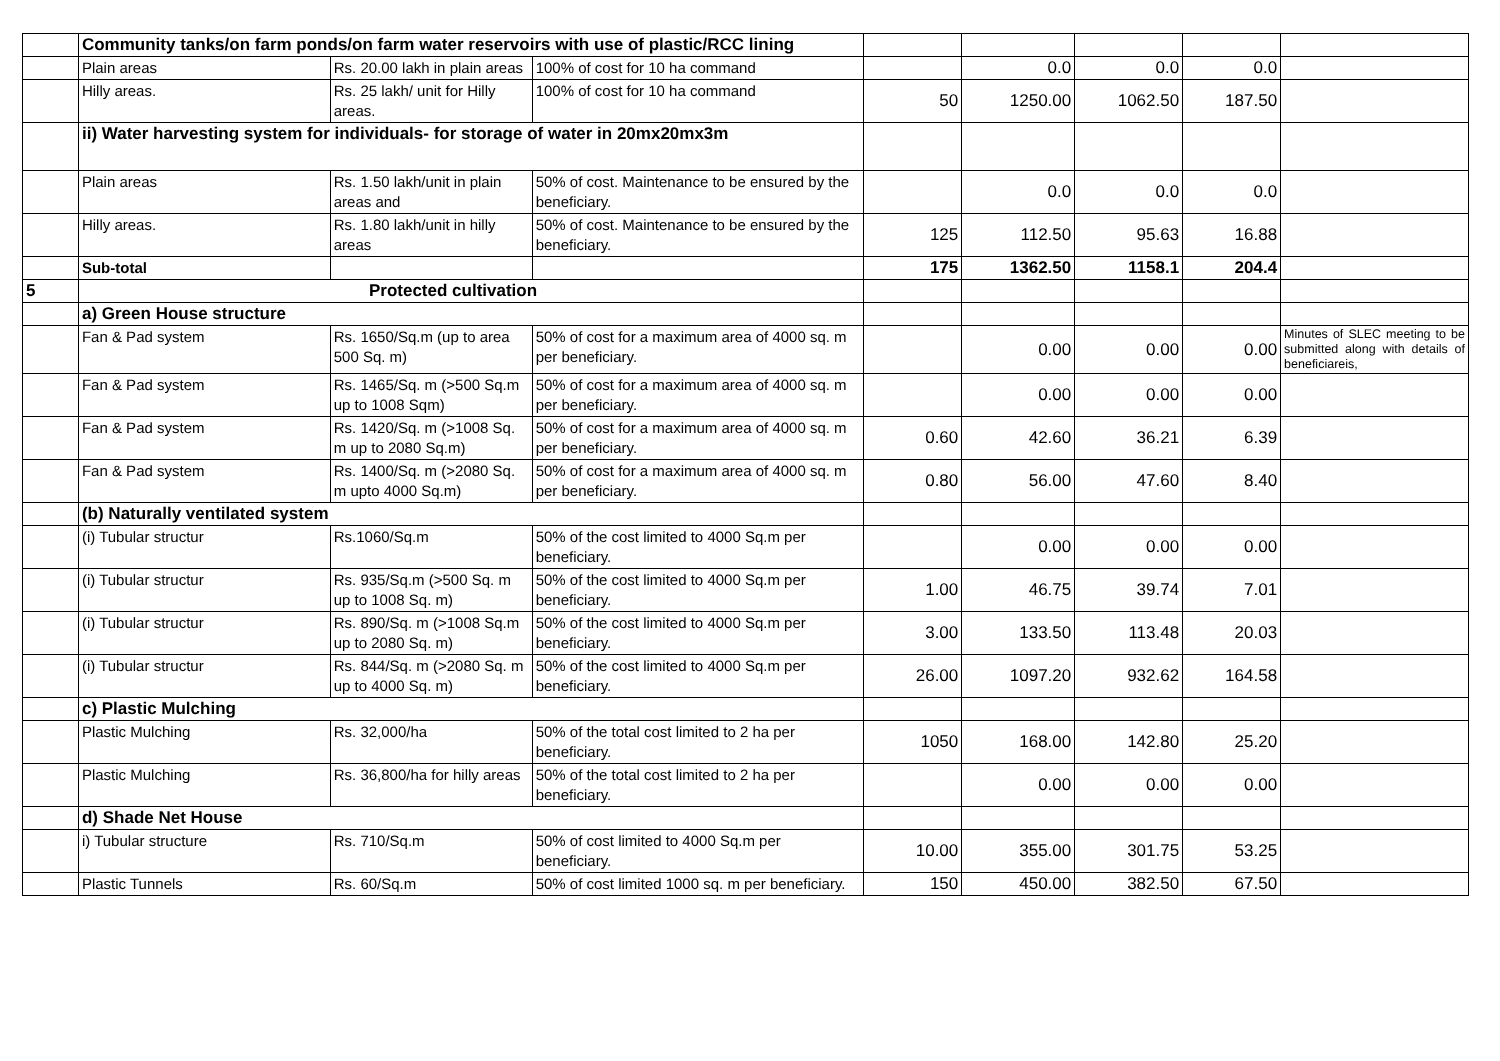| | Community tanks/on farm ponds/on farm water reservoirs with use of plastic/RCC lining | | | | | | | |
| | Plain areas | Rs. 20.00 lakh in plain areas | 100% of cost for 10 ha command | | 0.0 | 0.0 | 0.0 | |
| | Hilly areas. | Rs. 25 lakh/ unit for Hilly areas. | 100% of cost for 10 ha command | 50 | 1250.00 | 1062.50 | 187.50 | |
| | ii) Water harvesting system for individuals- for storage of water in 20mx20mx3m | | | | | | | |
| | Plain areas | Rs. 1.50 lakh/unit in plain areas and | 50% of cost. Maintenance to be ensured by the beneficiary. | | 0.0 | 0.0 | 0.0 | |
| | Hilly areas. | Rs. 1.80 lakh/unit in hilly areas | 50% of cost. Maintenance to be ensured by the beneficiary. | 125 | 112.50 | 95.63 | 16.88 | |
| | Sub-total | | | 175 | 1362.50 | 1158.1 | 204.4 | |
| 5 | Protected cultivation | | | | | | | |
| | a) Green House structure | | | | | | | |
| | Fan & Pad system | Rs. 1650/Sq.m (up to area 500 Sq. m) | 50% of cost for a maximum area of 4000 sq. m per beneficiary. | | 0.00 | 0.00 | 0.00 | Minutes of SLEC meeting to be submitted along with details of beneficiareis, |
| | Fan & Pad system | Rs. 1465/Sq. m (>500 Sq.m up to 1008 Sqm) | 50% of cost for a maximum area of 4000 sq. m per beneficiary. | | 0.00 | 0.00 | 0.00 | |
| | Fan & Pad system | Rs. 1420/Sq. m (>1008 Sq. m up to 2080 Sq.m) | 50% of cost for a maximum area of 4000 sq. m per beneficiary. | 0.60 | 42.60 | 36.21 | 6.39 | |
| | Fan & Pad system | Rs. 1400/Sq. m (>2080 Sq. m upto 4000 Sq.m) | 50% of cost for a maximum area of 4000 sq. m per beneficiary. | 0.80 | 56.00 | 47.60 | 8.40 | |
| | (b) Naturally ventilated system | | | | | | | |
| | (i) Tubular structur | Rs.1060/Sq.m | 50% of the cost limited to 4000 Sq.m per beneficiary. | | 0.00 | 0.00 | 0.00 | |
| | (i) Tubular structur | Rs. 935/Sq.m (>500 Sq. m up to 1008 Sq. m) | 50% of the cost limited to 4000 Sq.m per beneficiary. | 1.00 | 46.75 | 39.74 | 7.01 | |
| | (i) Tubular structur | Rs. 890/Sq. m (>1008 Sq.m up to 2080 Sq. m) | 50% of the cost limited to 4000 Sq.m per beneficiary. | 3.00 | 133.50 | 113.48 | 20.03 | |
| | (i) Tubular structur | Rs. 844/Sq. m (>2080 Sq. m up to 4000 Sq. m) | 50% of the cost limited to 4000 Sq.m per beneficiary. | 26.00 | 1097.20 | 932.62 | 164.58 | |
| | c) Plastic Mulching | | | | | | | |
| | Plastic Mulching | Rs. 32,000/ha | 50% of the total cost limited to 2 ha per beneficiary. | 1050 | 168.00 | 142.80 | 25.20 | |
| | Plastic Mulching | Rs. 36,800/ha for hilly areas | 50% of the total cost limited to 2 ha per beneficiary. | | 0.00 | 0.00 | 0.00 | |
| | d) Shade Net House | | | | | | | |
| | i) Tubular structure | Rs. 710/Sq.m | 50% of cost limited to 4000 Sq.m per beneficiary. | 10.00 | 355.00 | 301.75 | 53.25 | |
| | Plastic Tunnels | Rs. 60/Sq.m | 50% of cost limited 1000 sq. m per beneficiary. | 150 | 450.00 | 382.50 | 67.50 | |